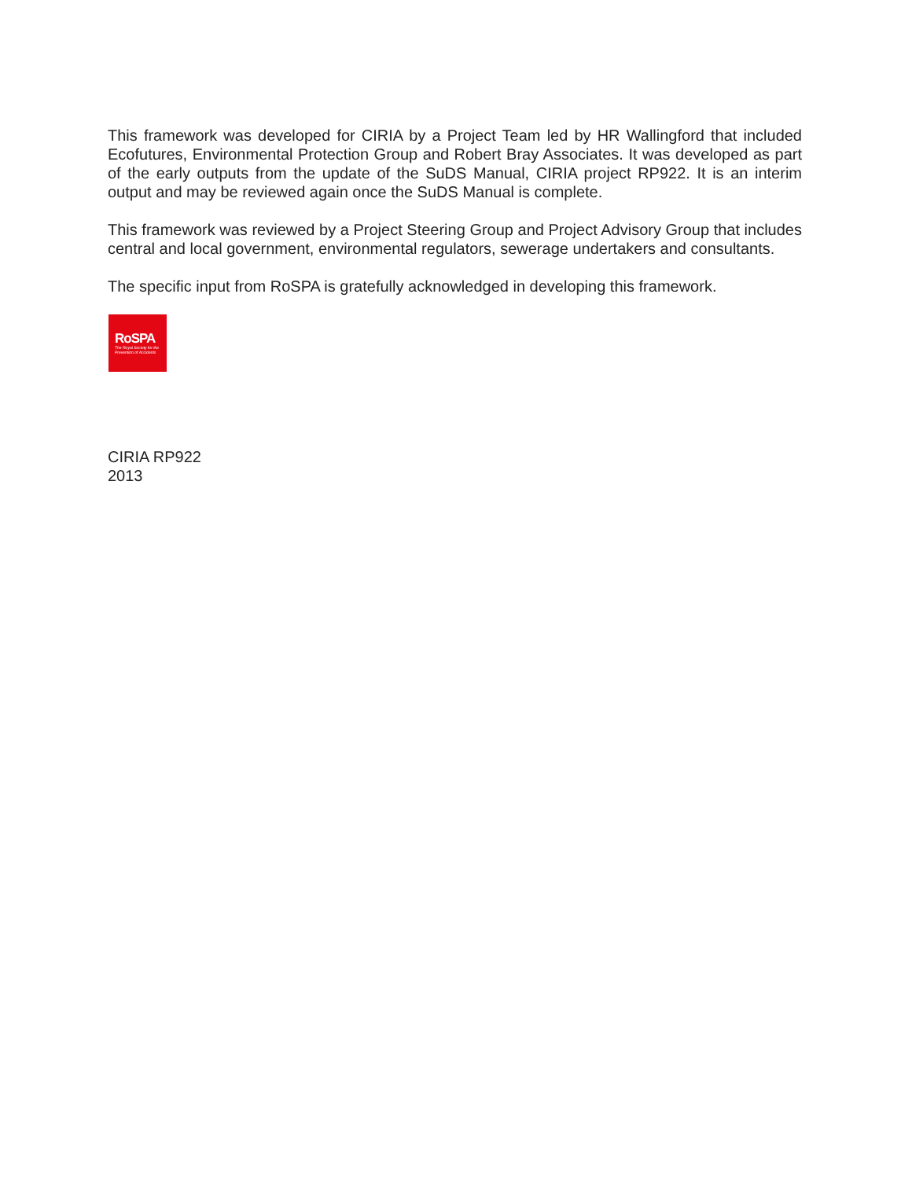This framework was developed for CIRIA by a Project Team led by HR Wallingford that included Ecofutures, Environmental Protection Group and Robert Bray Associates. It was developed as part of the early outputs from the update of the SuDS Manual, CIRIA project RP922. It is an interim output and may be reviewed again once the SuDS Manual is complete.
This framework was reviewed by a Project Steering Group and Project Advisory Group that includes central and local government, environmental regulators, sewerage undertakers and consultants.
The specific input from RoSPA is gratefully acknowledged in developing this framework.
RoSPA
The Royal Society for the Prevention of Accidents
CIRIA RP922
2013